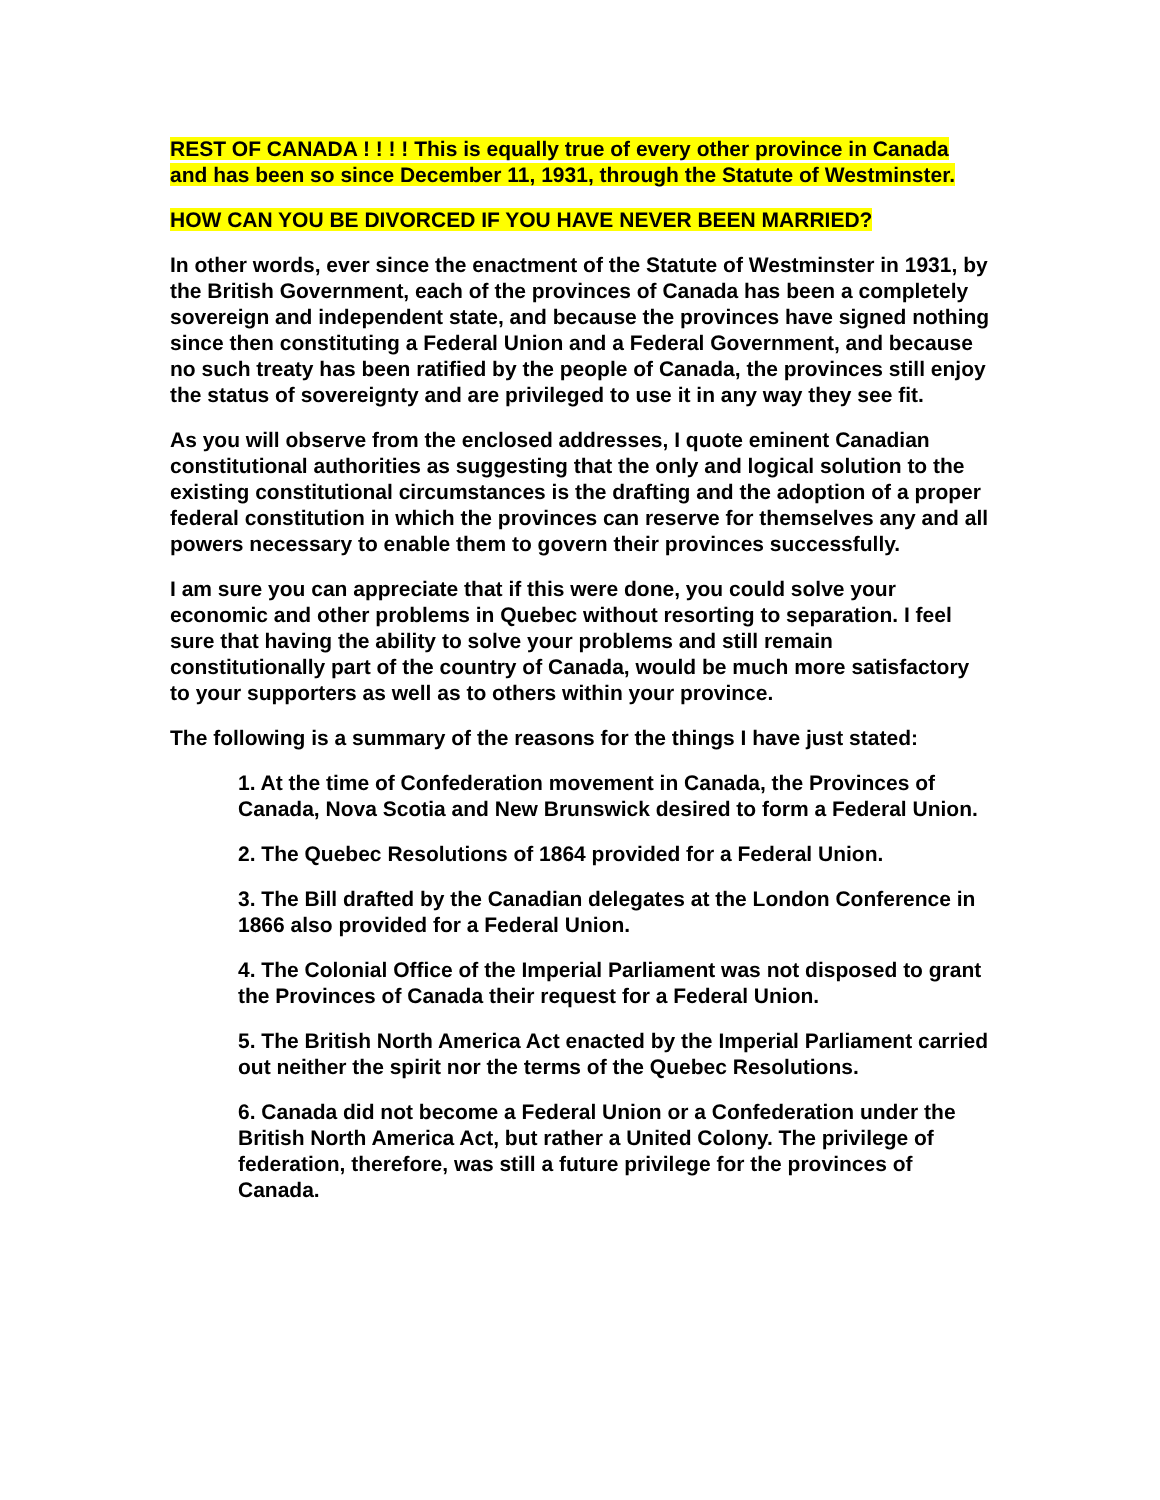REST OF CANADA ! ! ! ! This is equally true of every other province in Canada and has been so since December 11, 1931, through the Statute of Westminster.
HOW CAN YOU BE DIVORCED IF YOU HAVE NEVER BEEN MARRIED?
In other words, ever since the enactment of the Statute of Westminster in 1931, by the British Government, each of the provinces of Canada has been a completely sovereign and independent state, and because the provinces have signed nothing since then constituting a Federal Union and a Federal Government, and because no such treaty has been ratified by the people of Canada, the provinces still enjoy the status of sovereignty and are privileged to use it in any way they see fit.
As you will observe from the enclosed addresses, I quote eminent Canadian constitutional authorities as suggesting that the only and logical solution to the existing constitutional circumstances is the drafting and the adoption of a proper federal constitution in which the provinces can reserve for themselves any and all powers necessary to enable them to govern their provinces successfully.
I am sure you can appreciate that if this were done, you could solve your economic and other problems in Quebec without resorting to separation. I feel sure that having the ability to solve your problems and still remain constitutionally part of the country of Canada, would be much more satisfactory to your supporters as well as to others within your province.
The following is a summary of the reasons for the things I have just stated:
1. At the time of Confederation movement in Canada, the Provinces of Canada, Nova Scotia and New Brunswick desired to form a Federal Union.
2. The Quebec Resolutions of 1864 provided for a Federal Union.
3. The Bill drafted by the Canadian delegates at the London Conference in 1866 also provided for a Federal Union.
4. The Colonial Office of the Imperial Parliament was not disposed to grant the Provinces of Canada their request for a Federal Union.
5. The British North America Act enacted by the Imperial Parliament carried out neither the spirit nor the terms of the Quebec Resolutions.
6. Canada did not become a Federal Union or a Confederation under the British North America Act, but rather a United Colony. The privilege of federation, therefore, was still a future privilege for the provinces of Canada.